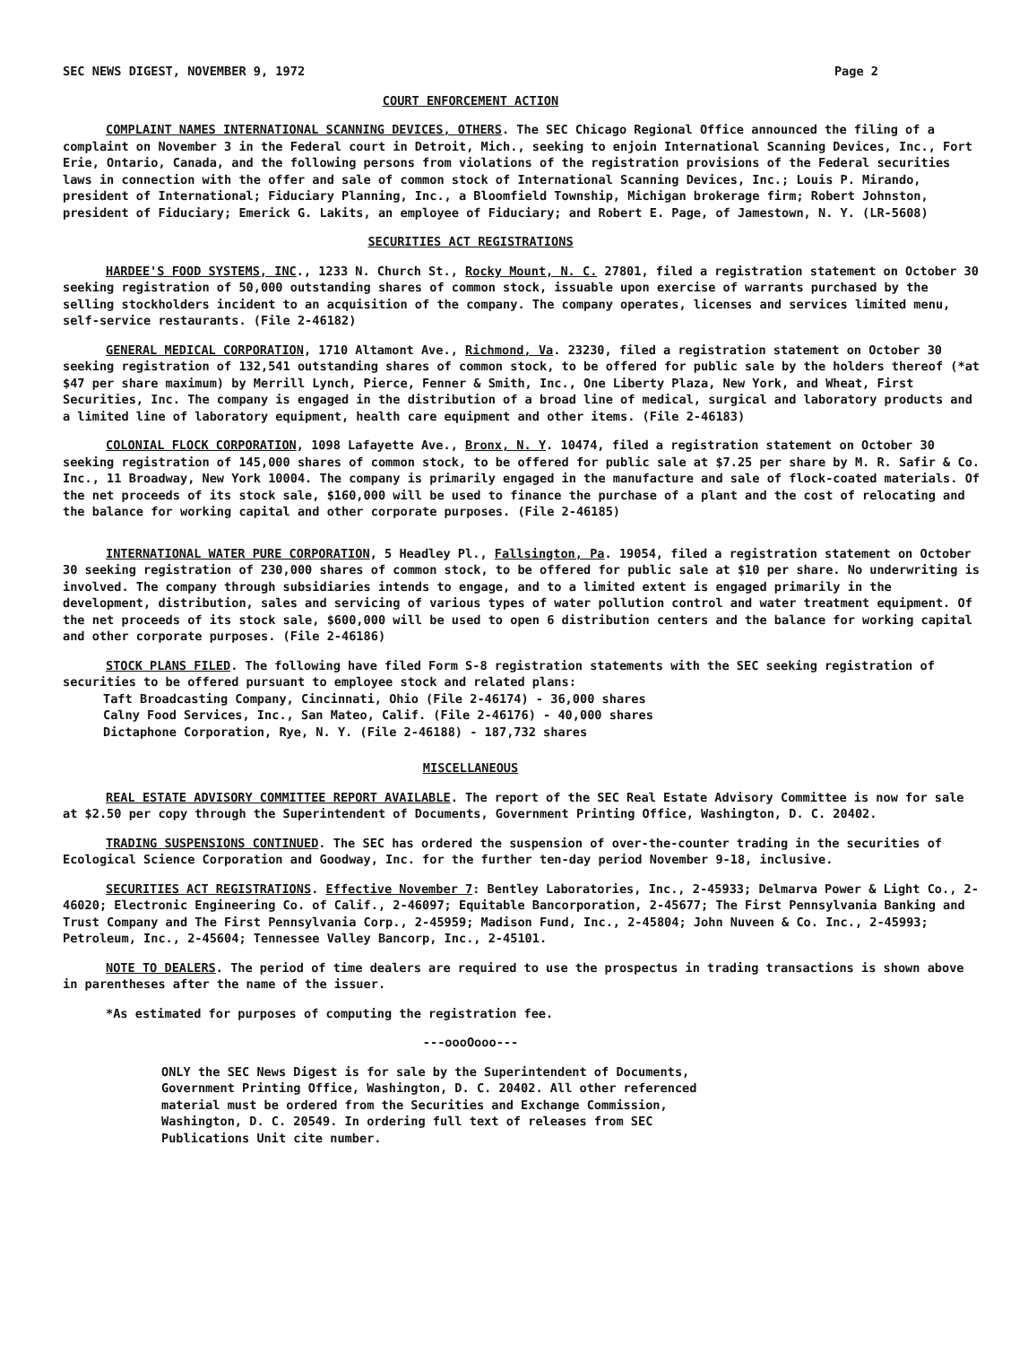SEC NEWS DIGEST, NOVEMBER 9, 1972 Page 2
COURT ENFORCEMENT ACTION
COMPLAINT NAMES INTERNATIONAL SCANNING DEVICES, OTHERS. The SEC Chicago Regional Office announced the filing of a complaint on November 3 in the Federal court in Detroit, Mich., seeking to enjoin International Scanning Devices, Inc., Fort Erie, Ontario, Canada, and the following persons from violations of the registration provisions of the Federal securities laws in connection with the offer and sale of common stock of International Scanning Devices, Inc.; Louis P. Mirando, president of International; Fiduciary Planning, Inc., a Bloomfield Township, Michigan brokerage firm; Robert Johnston, president of Fiduciary; Emerick G. Lakits, an employee of Fiduciary; and Robert E. Page, of Jamestown, N. Y. (LR-5608)
SECURITIES ACT REGISTRATIONS
HARDEE'S FOOD SYSTEMS, INC., 1233 N. Church St., Rocky Mount, N. C. 27801, filed a registration statement on October 30 seeking registration of 50,000 outstanding shares of common stock, issuable upon exercise of warrants purchased by the selling stockholders incident to an acquisition of the company. The company operates, licenses and services limited menu, self-service restaurants. (File 2-46182)
GENERAL MEDICAL CORPORATION, 1710 Altamont Ave., Richmond, Va. 23230, filed a registration statement on October 30 seeking registration of 132,541 outstanding shares of common stock, to be offered for public sale by the holders thereof (*at $47 per share maximum) by Merrill Lynch, Pierce, Fenner & Smith, Inc., One Liberty Plaza, New York, and Wheat, First Securities, Inc. The company is engaged in the distribution of a broad line of medical, surgical and laboratory products and a limited line of laboratory equipment, health care equipment and other items. (File 2-46183)
COLONIAL FLOCK CORPORATION, 1098 Lafayette Ave., Bronx, N. Y. 10474, filed a registration statement on October 30 seeking registration of 145,000 shares of common stock, to be offered for public sale at $7.25 per share by M. R. Safir & Co. Inc., 11 Broadway, New York 10004. The company is primarily engaged in the manufacture and sale of flock-coated materials. Of the net proceeds of its stock sale, $160,000 will be used to finance the purchase of a plant and the cost of relocating and the balance for working capital and other corporate purposes. (File 2-46185)
INTERNATIONAL WATER PURE CORPORATION, 5 Headley Pl., Fallsington, Pa. 19054, filed a registration statement on October 30 seeking registration of 230,000 shares of common stock, to be offered for public sale at $10 per share. No underwriting is involved. The company through subsidiaries intends to engage, and to a limited extent is engaged primarily in the development, distribution, sales and servicing of various types of water pollution control and water treatment equipment. Of the net proceeds of its stock sale, $600,000 will be used to open 6 distribution centers and the balance for working capital and other corporate purposes. (File 2-46186)
STOCK PLANS FILED. The following have filed Form S-8 registration statements with the SEC seeking registration of securities to be offered pursuant to employee stock and related plans:
Taft Broadcasting Company, Cincinnati, Ohio (File 2-46174) - 36,000 shares
Calny Food Services, Inc., San Mateo, Calif. (File 2-46176) - 40,000 shares
Dictaphone Corporation, Rye, N. Y. (File 2-46188) - 187,732 shares
MISCELLANEOUS
REAL ESTATE ADVISORY COMMITTEE REPORT AVAILABLE. The report of the SEC Real Estate Advisory Committee is now for sale at $2.50 per copy through the Superintendent of Documents, Government Printing Office, Washington, D. C. 20402.
TRADING SUSPENSIONS CONTINUED. The SEC has ordered the suspension of over-the-counter trading in the securities of Ecological Science Corporation and Goodway, Inc. for the further ten-day period November 9-18, inclusive.
SECURITIES ACT REGISTRATIONS. Effective November 7: Bentley Laboratories, Inc., 2-45933; Delmarva Power & Light Co., 2-46020; Electronic Engineering Co. of Calif., 2-46097; Equitable Bancorporation, 2-45677; The First Pennsylvania Banking and Trust Company and The First Pennsylvania Corp., 2-45959; Madison Fund, Inc., 2-45804; John Nuveen & Co. Inc., 2-45993; Petroleum, Inc., 2-45604; Tennessee Valley Bancorp, Inc., 2-45101.
NOTE TO DEALERS. The period of time dealers are required to use the prospectus in trading transactions is shown above in parentheses after the name of the issuer.
*As estimated for purposes of computing the registration fee.
---oooOooo---
ONLY the SEC News Digest is for sale by the Superintendent of Documents,
Government Printing Office, Washington, D. C. 20402. All other referenced
material must be ordered from the Securities and Exchange Commission,
Washington, D. C. 20549. In ordering full text of releases from SEC
Publications Unit cite number.